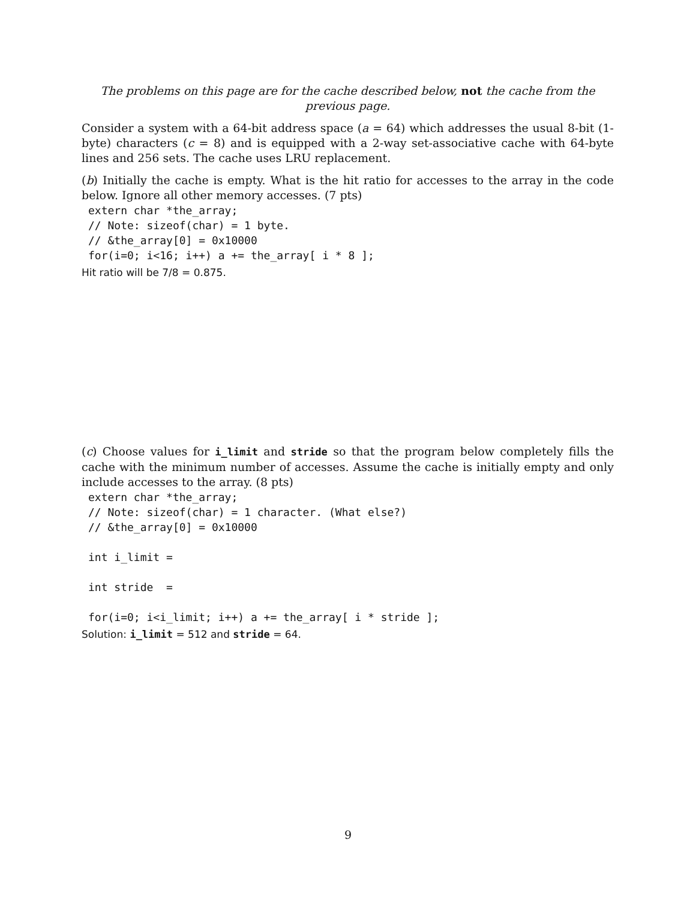The problems on this page are for the cache described below, not the cache from the previous page.
Consider a system with a 64-bit address space (a = 64) which addresses the usual 8-bit (1-byte) characters (c = 8) and is equipped with a 2-way set-associative cache with 64-byte lines and 256 sets. The cache uses LRU replacement.
(b) Initially the cache is empty. What is the hit ratio for accesses to the array in the code below. Ignore all other memory accesses. (7 pts)
extern char *the_array;
// Note: sizeof(char) = 1 byte.
// &the_array[0] = 0x10000
for(i=0; i<16; i++) a += the_array[ i * 8 ];
Hit ratio will be 7/8 = 0.875.
(c) Choose values for i_limit and stride so that the program below completely fills the cache with the minimum number of accesses. Assume the cache is initially empty and only include accesses to the array. (8 pts)
extern char *the_array;
// Note: sizeof(char) = 1 character. (What else?)
// &the_array[0] = 0x10000

int i_limit =

int stride  =

for(i=0; i<i_limit; i++) a += the_array[ i * stride ];
Solution: i_limit = 512 and stride = 64.
9